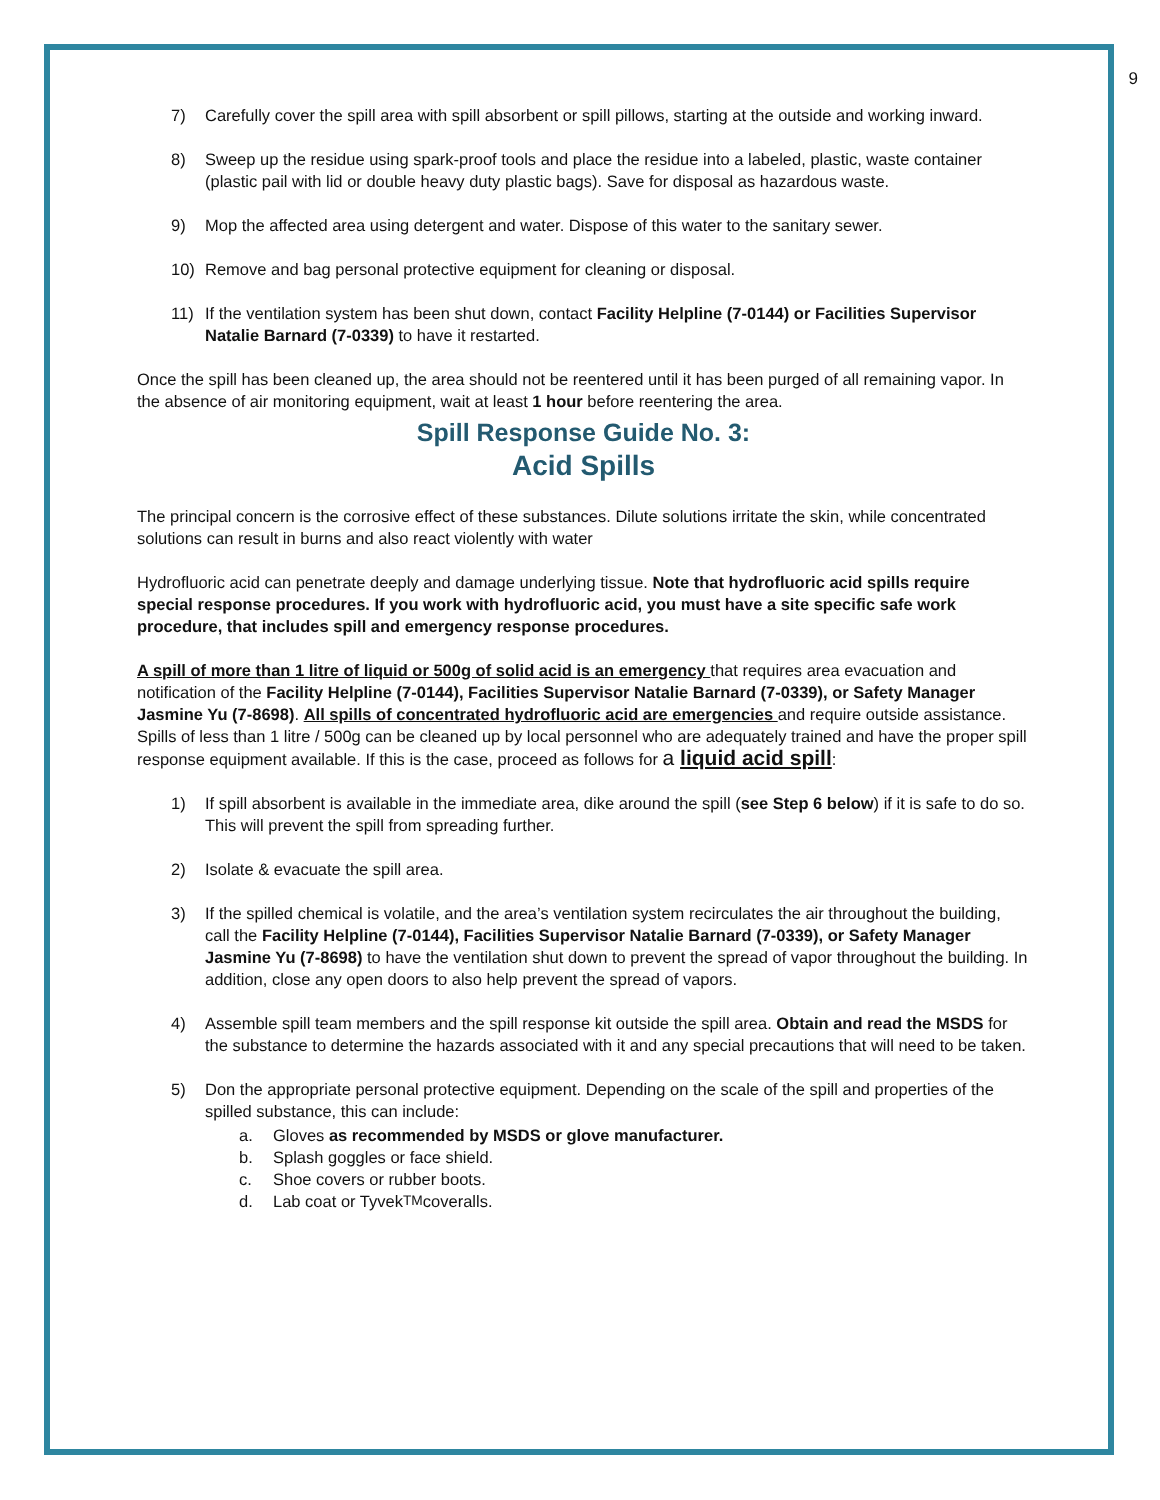9
7) Carefully cover the spill area with spill absorbent or spill pillows, starting at the outside and working inward.
8) Sweep up the residue using spark-proof tools and place the residue into a labeled, plastic, waste container (plastic pail with lid or double heavy duty plastic bags). Save for disposal as hazardous waste.
9) Mop the affected area using detergent and water. Dispose of this water to the sanitary sewer.
10) Remove and bag personal protective equipment for cleaning or disposal.
11) If the ventilation system has been shut down, contact Facility Helpline (7-0144) or Facilities Supervisor Natalie Barnard (7-0339) to have it restarted.
Once the spill has been cleaned up, the area should not be reentered until it has been purged of all remaining vapor. In the absence of air monitoring equipment, wait at least 1 hour before reentering the area.
Spill Response Guide No. 3:
Acid Spills
The principal concern is the corrosive effect of these substances. Dilute solutions irritate the skin, while concentrated solutions can result in burns and also react violently with water
Hydrofluoric acid can penetrate deeply and damage underlying tissue. Note that hydrofluoric acid spills require special response procedures. If you work with hydrofluoric acid, you must have a site specific safe work procedure, that includes spill and emergency response procedures.
A spill of more than 1 litre of liquid or 500g of solid acid is an emergency that requires area evacuation and notification of the Facility Helpline (7-0144), Facilities Supervisor Natalie Barnard (7-0339), or Safety Manager Jasmine Yu (7-8698). All spills of concentrated hydrofluoric acid are emergencies and require outside assistance. Spills of less than 1 litre / 500g can be cleaned up by local personnel who are adequately trained and have the proper spill response equipment available. If this is the case, proceed as follows for a liquid acid spill:
1) If spill absorbent is available in the immediate area, dike around the spill (see Step 6 below) if it is safe to do so. This will prevent the spill from spreading further.
2) Isolate & evacuate the spill area.
3) If the spilled chemical is volatile, and the area’s ventilation system recirculates the air throughout the building, call the Facility Helpline (7-0144), Facilities Supervisor Natalie Barnard (7-0339), or Safety Manager Jasmine Yu (7-8698) to have the ventilation shut down to prevent the spread of vapor throughout the building. In addition, close any open doors to also help prevent the spread of vapors.
4) Assemble spill team members and the spill response kit outside the spill area. Obtain and read the MSDS for the substance to determine the hazards associated with it and any special precautions that will need to be taken.
5) Don the appropriate personal protective equipment. Depending on the scale of the spill and properties of the spilled substance, this can include:
a. Gloves as recommended by MSDS or glove manufacturer.
b. Splash goggles or face shield.
c. Shoe covers or rubber boots.
d. Lab coat or Tyvek<sup>TM</sup> coveralls.